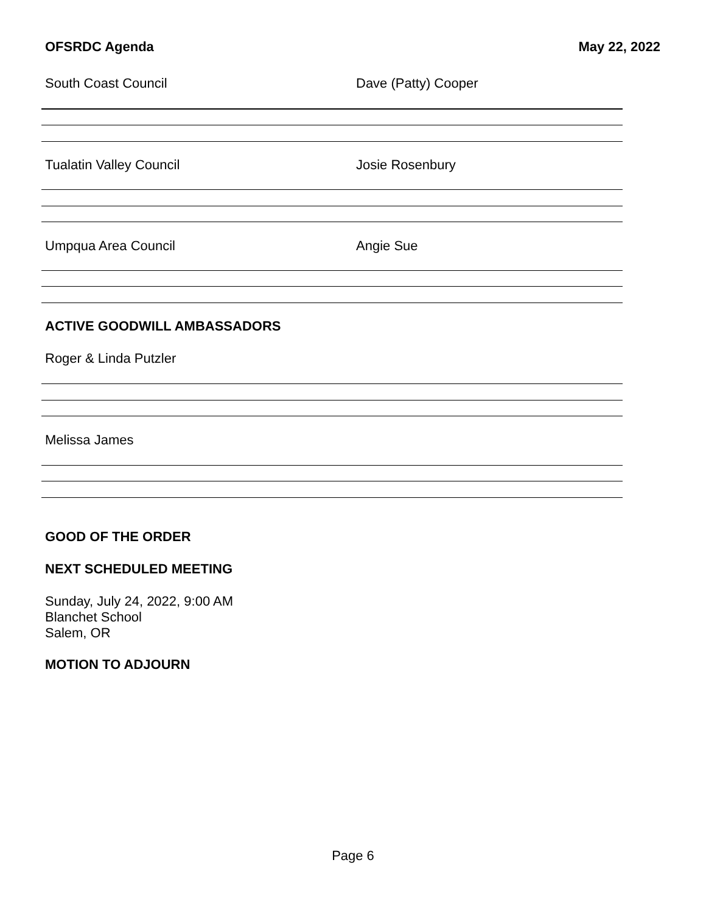OFSRDC Agenda May 22, 2022
South Coast Council Dave (Patty) Cooper
Tualatin Valley Council Josie Rosenbury
Umpqua Area Council Angie Sue
ACTIVE GOODWILL AMBASSADORS
Roger & Linda Putzler
Melissa James
GOOD OF THE ORDER
NEXT SCHEDULED MEETING
Sunday, July 24, 2022, 9:00 AM
Blanchet School
Salem, OR
MOTION TO ADJOURN
Page 6